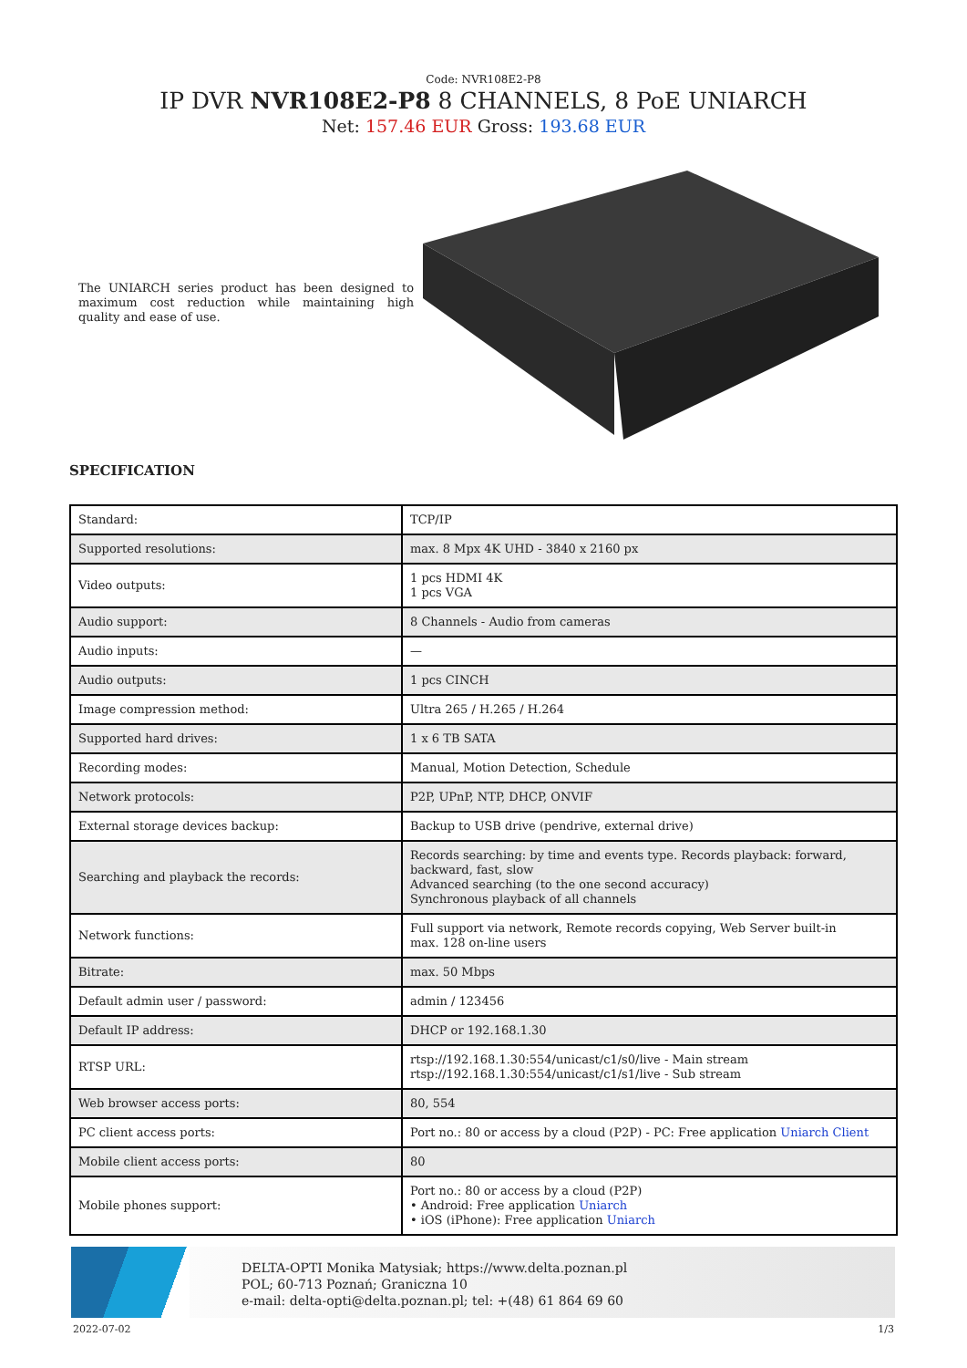Code: NVR108E2-P8
IP DVR NVR108E2-P8 8 CHANNELS, 8 PoE UNIARCH
Net: 157.46 EUR Gross: 193.68 EUR
The UNIARCH series product has been designed to maximum cost reduction while maintaining high quality and ease of use.
SPECIFICATION
| Standard: | TCP/IP |
| Supported resolutions: | max. 8 Mpx 4K UHD - 3840 x 2160 px |
| Video outputs: | 1 pcs HDMI 4K 1 pcs VGA |
| Audio support: | 8 Channels - Audio from cameras |
| Audio inputs: | — |
| Audio outputs: | 1 pcs CINCH |
| Image compression method: | Ultra 265 / H.265 / H.264 |
| Supported hard drives: | 1 x 6 TB SATA |
| Recording modes: | Manual, Motion Detection, Schedule |
| Network protocols: | P2P, UPnP, NTP, DHCP, ONVIF |
| External storage devices backup: | Backup to USB drive (pendrive, external drive) |
| Searching and playback the records: | Records searching: by time and events type. Records playback: forward, backward, fast, slow Advanced searching (to the one second accuracy) Synchronous playback of all channels |
| Network functions: | Full support via network, Remote records copying, Web Server built-in max. 128 on-line users |
| Bitrate: | max. 50 Mbps |
| Default admin user / password: | admin / 123456 |
| Default IP address: | DHCP or 192.168.1.30 |
| RTSP URL: | rtsp://192.168.1.30:554/unicast/c1/s0/live - Main stream rtsp://192.168.1.30:554/unicast/c1/s1/live - Sub stream |
| Web browser access ports: | 80, 554 |
| PC client access ports: | Port no.: 80 or access by a cloud (P2P) - PC: Free application Uniarch Client |
| Mobile client access ports: | 80 |
| Mobile phones support: | Port no.: 80 or access by a cloud (P2P) • Android: Free application Uniarch • iOS (iPhone): Free application Uniarch |
DELTA-OPTI Monika Matysiak; https://www.delta.poznan.pl
POL; 60-713 Poznań; Graniczna 10
e-mail: delta-opti@delta.poznan.pl; tel: +(48) 61 864 69 60
2022-07-02 1/3